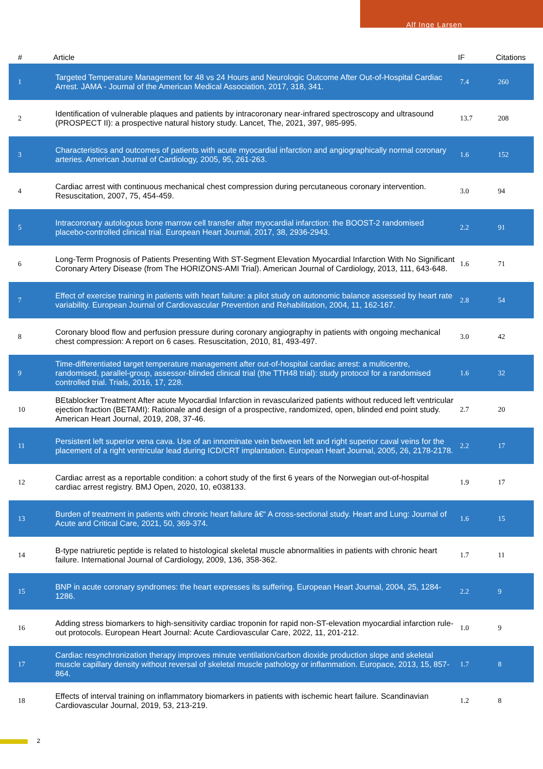Alf Inge Larsen
| # | Article | IF | Citations |
| --- | --- | --- | --- |
| 1 | Targeted Temperature Management for 48 vs 24 Hours and Neurologic Outcome After Out-of-Hospital Cardiac Arrest. JAMA - Journal of the American Medical Association, 2017, 318, 341. | 7.4 | 260 |
| 2 | Identification of vulnerable plaques and patients by intracoronary near-infrared spectroscopy and ultrasound (PROSPECT II): a prospective natural history study. Lancet, The, 2021, 397, 985-995. | 13.7 | 208 |
| 3 | Characteristics and outcomes of patients with acute myocardial infarction and angiographically normal coronary arteries. American Journal of Cardiology, 2005, 95, 261-263. | 1.6 | 152 |
| 4 | Cardiac arrest with continuous mechanical chest compression during percutaneous coronary intervention. Resuscitation, 2007, 75, 454-459. | 3.0 | 94 |
| 5 | Intracoronary autologous bone marrow cell transfer after myocardial infarction: the BOOST-2 randomised placebo-controlled clinical trial. European Heart Journal, 2017, 38, 2936-2943. | 2.2 | 91 |
| 6 | Long-Term Prognosis of Patients Presenting With ST-Segment Elevation Myocardial Infarction With No Significant Coronary Artery Disease (from The HORIZONS-AMI Trial). American Journal of Cardiology, 2013, 111, 643-648. | 1.6 | 71 |
| 7 | Effect of exercise training in patients with heart failure: a pilot study on autonomic balance assessed by heart rate variability. European Journal of Cardiovascular Prevention and Rehabilitation, 2004, 11, 162-167. | 2.8 | 54 |
| 8 | Coronary blood flow and perfusion pressure during coronary angiography in patients with ongoing mechanical chest compression: A report on 6 cases. Resuscitation, 2010, 81, 493-497. | 3.0 | 42 |
| 9 | Time-differentiated target temperature management after out-of-hospital cardiac arrest: a multicentre, randomised, parallel-group, assessor-blinded clinical trial (the TTH48 trial): study protocol for a randomised controlled trial. Trials, 2016, 17, 228. | 1.6 | 32 |
| 10 | BEtablocker Treatment After acute Myocardial Infarction in revascularized patients without reduced left ventricular ejection fraction (BETAMI): Rationale and design of a prospective, randomized, open, blinded end point study. American Heart Journal, 2019, 208, 37-46. | 2.7 | 20 |
| 11 | Persistent left superior vena cava. Use of an innominate vein between left and right superior caval veins for the placement of a right ventricular lead during ICD/CRT implantation. European Heart Journal, 2005, 26, 2178-2178. | 2.2 | 17 |
| 12 | Cardiac arrest as a reportable condition: a cohort study of the first 6 years of the Norwegian out-of-hospital cardiac arrest registry. BMJ Open, 2020, 10, e038133. | 1.9 | 17 |
| 13 | Burden of treatment in patients with chronic heart failure â€“ A cross-sectional study. Heart and Lung: Journal of Acute and Critical Care, 2021, 50, 369-374. | 1.6 | 15 |
| 14 | B-type natriuretic peptide is related to histological skeletal muscle abnormalities in patients with chronic heart failure. International Journal of Cardiology, 2009, 136, 358-362. | 1.7 | 11 |
| 15 | BNP in acute coronary syndromes: the heart expresses its suffering. European Heart Journal, 2004, 25, 1284-1286. | 2.2 | 9 |
| 16 | Adding stress biomarkers to high-sensitivity cardiac troponin for rapid non-ST-elevation myocardial infarction rule-out protocols. European Heart Journal: Acute Cardiovascular Care, 2022, 11, 201-212. | 1.0 | 9 |
| 17 | Cardiac resynchronization therapy improves minute ventilation/carbon dioxide production slope and skeletal muscle capillary density without reversal of skeletal muscle pathology or inflammation. Europace, 2013, 15, 857-864. | 1.7 | 8 |
| 18 | Effects of interval training on inflammatory biomarkers in patients with ischemic heart failure. Scandinavian Cardiovascular Journal, 2019, 53, 213-219. | 1.2 | 8 |
2